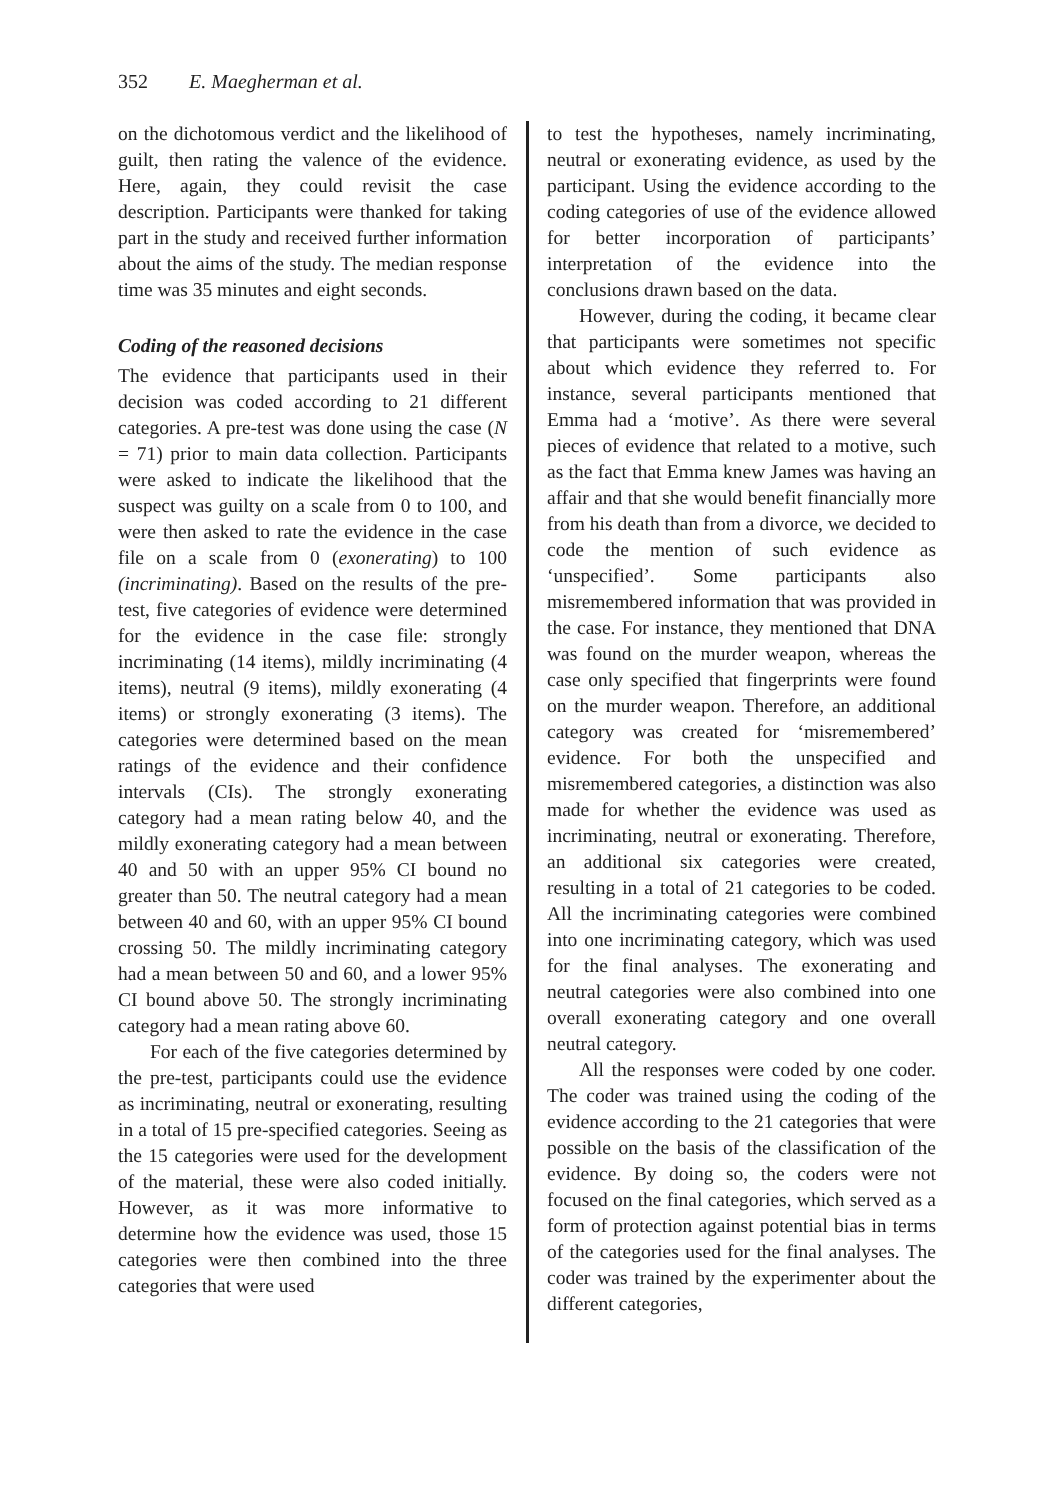352 E. Maegherman et al.
on the dichotomous verdict and the likelihood of guilt, then rating the valence of the evidence. Here, again, they could revisit the case description. Participants were thanked for taking part in the study and received further information about the aims of the study. The median response time was 35 minutes and eight seconds.
Coding of the reasoned decisions
The evidence that participants used in their decision was coded according to 21 different categories. A pre-test was done using the case (N = 71) prior to main data collection. Participants were asked to indicate the likelihood that the suspect was guilty on a scale from 0 to 100, and were then asked to rate the evidence in the case file on a scale from 0 (exonerating) to 100 (incriminating). Based on the results of the pre-test, five categories of evidence were determined for the evidence in the case file: strongly incriminating (14 items), mildly incriminating (4 items), neutral (9 items), mildly exonerating (4 items) or strongly exonerating (3 items). The categories were determined based on the mean ratings of the evidence and their confidence intervals (CIs). The strongly exonerating category had a mean rating below 40, and the mildly exonerating category had a mean between 40 and 50 with an upper 95% CI bound no greater than 50. The neutral category had a mean between 40 and 60, with an upper 95% CI bound crossing 50. The mildly incriminating category had a mean between 50 and 60, and a lower 95% CI bound above 50. The strongly incriminating category had a mean rating above 60.
For each of the five categories determined by the pre-test, participants could use the evidence as incriminating, neutral or exonerating, resulting in a total of 15 pre-specified categories. Seeing as the 15 categories were used for the development of the material, these were also coded initially. However, as it was more informative to determine how the evidence was used, those 15 categories were then combined into the three categories that were used
to test the hypotheses, namely incriminating, neutral or exonerating evidence, as used by the participant. Using the evidence according to the coding categories of use of the evidence allowed for better incorporation of participants’ interpretation of the evidence into the conclusions drawn based on the data.
However, during the coding, it became clear that participants were sometimes not specific about which evidence they referred to. For instance, several participants mentioned that Emma had a ‘motive’. As there were several pieces of evidence that related to a motive, such as the fact that Emma knew James was having an affair and that she would benefit financially more from his death than from a divorce, we decided to code the mention of such evidence as ‘unspecified’. Some participants also misremembered information that was provided in the case. For instance, they mentioned that DNA was found on the murder weapon, whereas the case only specified that fingerprints were found on the murder weapon. Therefore, an additional category was created for ‘misremembered’ evidence. For both the unspecified and misremembered categories, a distinction was also made for whether the evidence was used as incriminating, neutral or exonerating. Therefore, an additional six categories were created, resulting in a total of 21 categories to be coded. All the incriminating categories were combined into one incriminating category, which was used for the final analyses. The exonerating and neutral categories were also combined into one overall exonerating category and one overall neutral category.
All the responses were coded by one coder. The coder was trained using the coding of the evidence according to the 21 categories that were possible on the basis of the classification of the evidence. By doing so, the coders were not focused on the final categories, which served as a form of protection against potential bias in terms of the categories used for the final analyses. The coder was trained by the experimenter about the different categories,